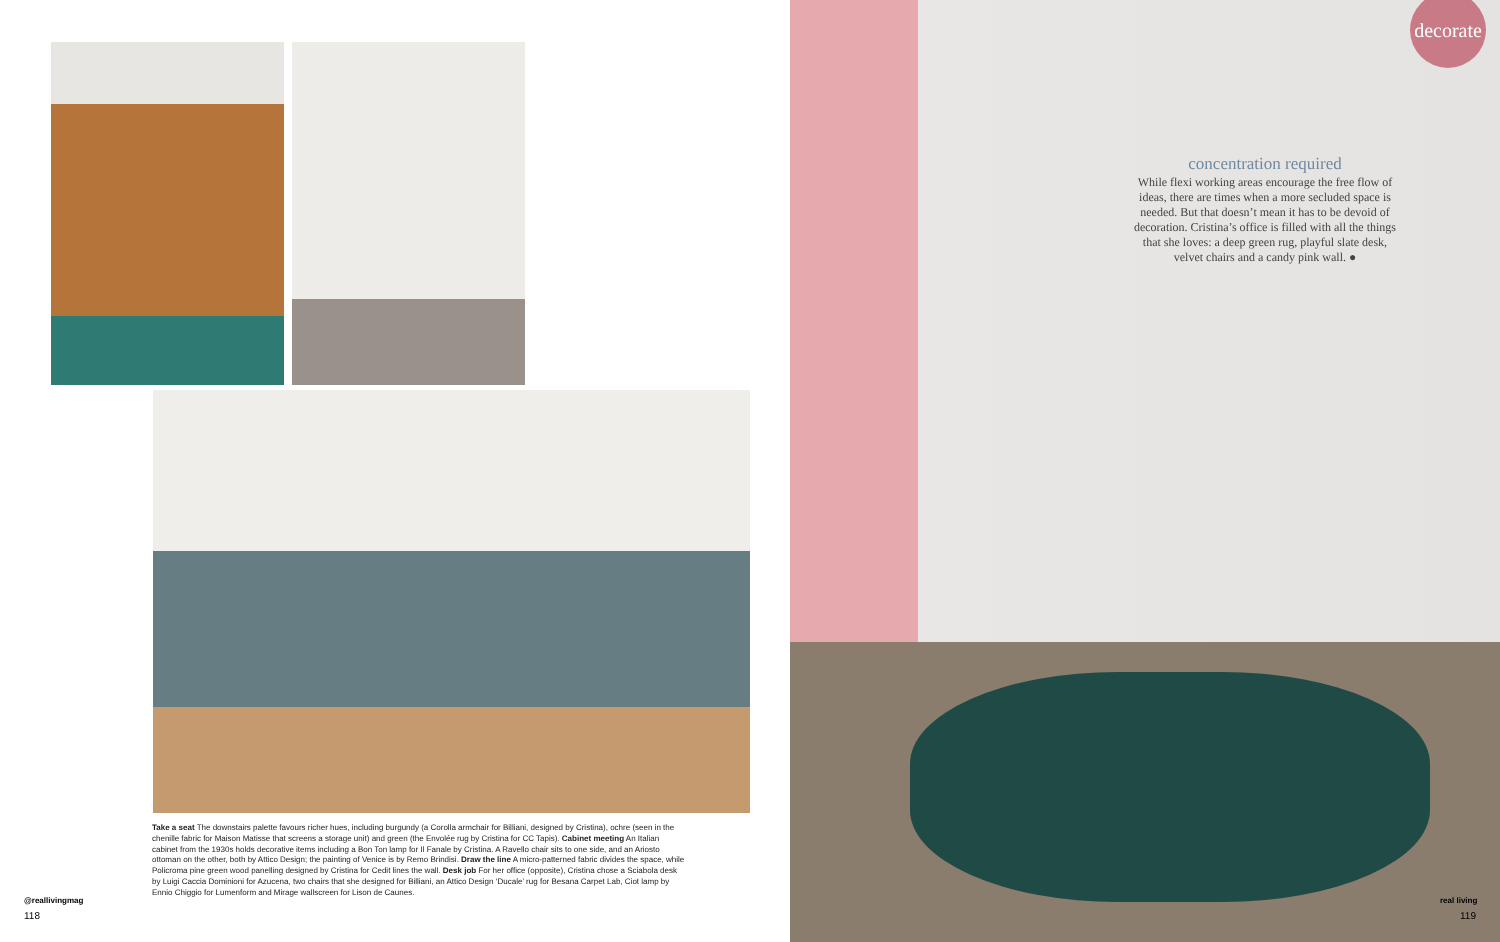Take a seat The downstairs palette favours richer hues, including burgundy (a Corolla armchair for Billiani, designed by Cristina), ochre (seen in the chenille fabric for Maison Matisse that screens a storage unit) and green (the Envolée rug by Cristina for CC Tapis). Cabinet meeting An Italian cabinet from the 1930s holds decorative items including a Bon Ton lamp for Il Fanale by Cristina. A Ravello chair sits to one side, and an Ariosto ottoman on the other, both by Attico Design; the painting of Venice is by Remo Brindisi. Draw the line A micro-patterned fabric divides the space, while Policroma pine green wood panelling designed by Cristina for Cedit lines the wall. Desk job For her office (opposite), Cristina chose a Sciabola desk by Luigi Caccia Dominioni for Azucena, two chairs that she designed for Billiani, an Attico Design ‘Ducale’ rug for Besana Carpet Lab, Ciot lamp by Ennio Chiggio for Lumenform and Mirage wallscreen for Lison de Caunes.
@reallivingmag
118
decorate
concentration required
While flexi working areas encourage the free flow of ideas, there are times when a more secluded space is needed. But that doesn’t mean it has to be devoid of decoration. Cristina’s office is filled with all the things that she loves: a deep green rug, playful slate desk, velvet chairs and a candy pink wall. ●
real living
119